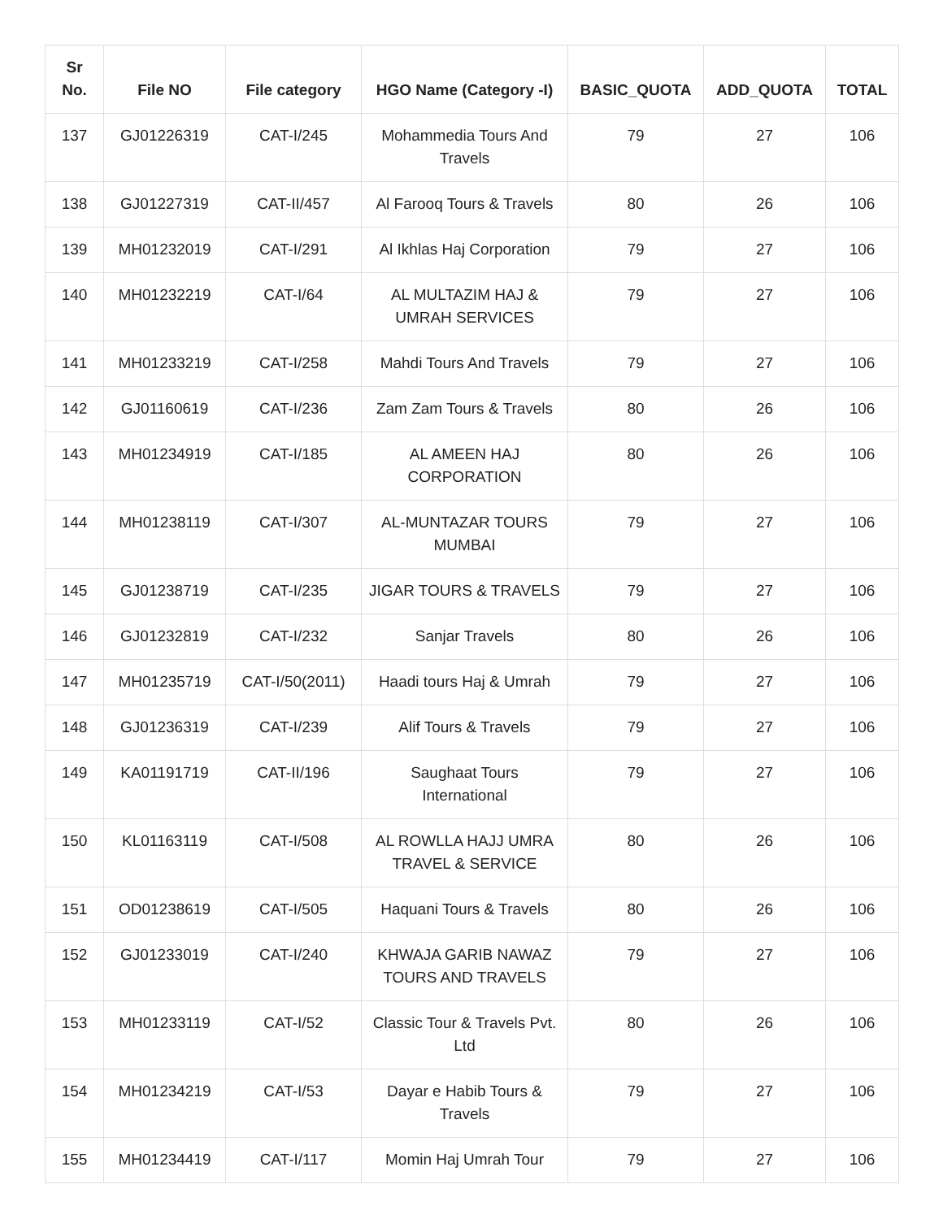| Sr No. | File NO | File category | HGO Name (Category -I) | BASIC_QUOTA | ADD_QUOTA | TOTAL |
| --- | --- | --- | --- | --- | --- | --- |
| 137 | GJ01226319 | CAT-I/245 | Mohammedia Tours And Travels | 79 | 27 | 106 |
| 138 | GJ01227319 | CAT-II/457 | Al Farooq Tours & Travels | 80 | 26 | 106 |
| 139 | MH01232019 | CAT-I/291 | Al Ikhlas Haj Corporation | 79 | 27 | 106 |
| 140 | MH01232219 | CAT-I/64 | AL MULTAZIM HAJ & UMRAH SERVICES | 79 | 27 | 106 |
| 141 | MH01233219 | CAT-I/258 | Mahdi Tours And Travels | 79 | 27 | 106 |
| 142 | GJ01160619 | CAT-I/236 | Zam Zam Tours & Travels | 80 | 26 | 106 |
| 143 | MH01234919 | CAT-I/185 | AL AMEEN HAJ CORPORATION | 80 | 26 | 106 |
| 144 | MH01238119 | CAT-I/307 | AL-MUNTAZAR TOURS MUMBAI | 79 | 27 | 106 |
| 145 | GJ01238719 | CAT-I/235 | JIGAR TOURS & TRAVELS | 79 | 27 | 106 |
| 146 | GJ01232819 | CAT-I/232 | Sanjar Travels | 80 | 26 | 106 |
| 147 | MH01235719 | CAT-I/50(2011) | Haadi tours Haj & Umrah | 79 | 27 | 106 |
| 148 | GJ01236319 | CAT-I/239 | Alif Tours & Travels | 79 | 27 | 106 |
| 149 | KA01191719 | CAT-II/196 | Saughaat Tours International | 79 | 27 | 106 |
| 150 | KL01163119 | CAT-I/508 | AL ROWLLA HAJJ UMRA TRAVEL & SERVICE | 80 | 26 | 106 |
| 151 | OD01238619 | CAT-I/505 | Haquani Tours & Travels | 80 | 26 | 106 |
| 152 | GJ01233019 | CAT-I/240 | KHWAJA GARIB NAWAZ TOURS AND TRAVELS | 79 | 27 | 106 |
| 153 | MH01233119 | CAT-I/52 | Classic Tour & Travels Pvt. Ltd | 80 | 26 | 106 |
| 154 | MH01234219 | CAT-I/53 | Dayar e Habib Tours & Travels | 79 | 27 | 106 |
| 155 | MH01234419 | CAT-I/117 | Momin Haj Umrah Tour | 79 | 27 | 106 |